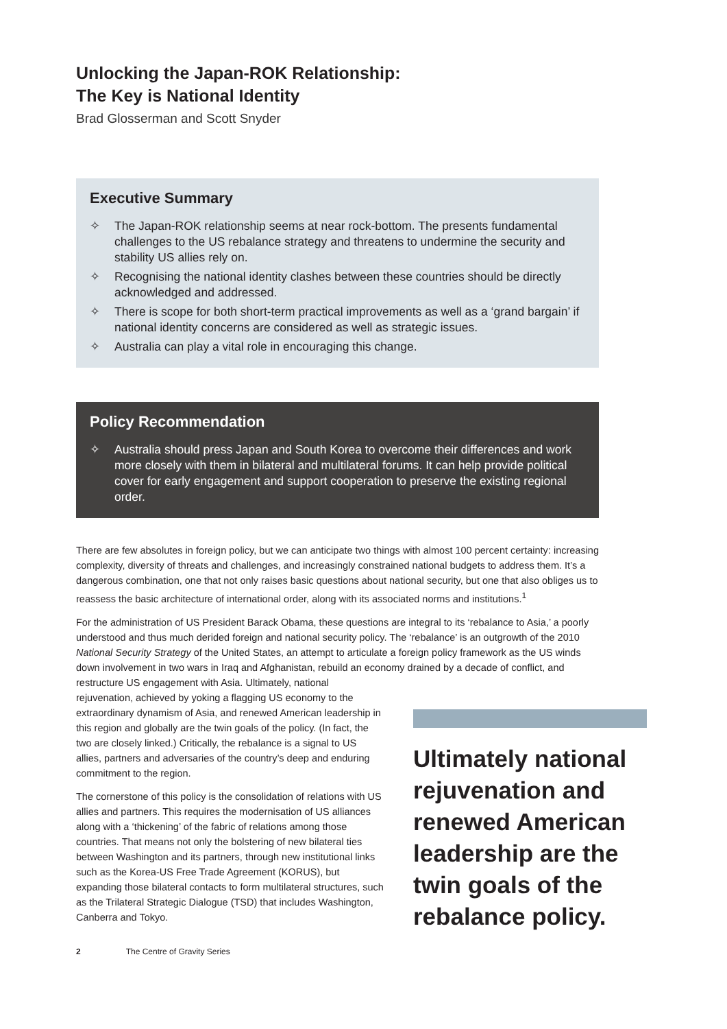Unlocking the Japan-ROK Relationship:
The Key is National Identity
Brad Glosserman and Scott Snyder
Executive Summary
✧ The Japan-ROK relationship seems at near rock-bottom. The presents fundamental challenges to the US rebalance strategy and threatens to undermine the security and stability US allies rely on.
✧ Recognising the national identity clashes between these countries should be directly acknowledged and addressed.
✧ There is scope for both short-term practical improvements as well as a ‘grand bargain’ if national identity concerns are considered as well as strategic issues.
✧ Australia can play a vital role in encouraging this change.
Policy Recommendation
✧ Australia should press Japan and South Korea to overcome their differences and work more closely with them in bilateral and multilateral forums. It can help provide political cover for early engagement and support cooperation to preserve the existing regional order.
There are few absolutes in foreign policy, but we can anticipate two things with almost 100 percent certainty: increasing complexity, diversity of threats and challenges, and increasingly constrained national budgets to address them. It’s a dangerous combination, one that not only raises basic questions about national security, but one that also obliges us to reassess the basic architecture of international order, along with its associated norms and institutions.<sup>1</sup>
For the administration of US President Barack Obama, these questions are integral to its ‘rebalance to Asia,’ a poorly understood and thus much derided foreign and national security policy. The ‘rebalance’ is an outgrowth of the 2010 National Security Strategy of the United States, an attempt to articulate a foreign policy framework as the US winds down involvement in two wars in Iraq and Afghanistan, rebuild an economy drained by a decade of conflict, and restructure US engagement with Asia. Ultimately, national
rejuvenation, achieved by yoking a flagging US economy to the extraordinary dynamism of Asia, and renewed American leadership in this region and globally are the twin goals of the policy. (In fact, the two are closely linked.) Critically, the rebalance is a signal to US allies, partners and adversaries of the country’s deep and enduring commitment to the region.
The cornerstone of this policy is the consolidation of relations with US allies and partners. This requires the modernisation of US alliances along with a ‘thickening’ of the fabric of relations among those countries. That means not only the bolstering of new bilateral ties between Washington and its partners, through new institutional links such as the Korea-US Free Trade Agreement (KORUS), but expanding those bilateral contacts to form multilateral structures, such as the Trilateral Strategic Dialogue (TSD) that includes Washington, Canberra and Tokyo.
Ultimately national rejuvenation and renewed American leadership are the twin goals of the rebalance policy.
2 The Centre of Gravity Series